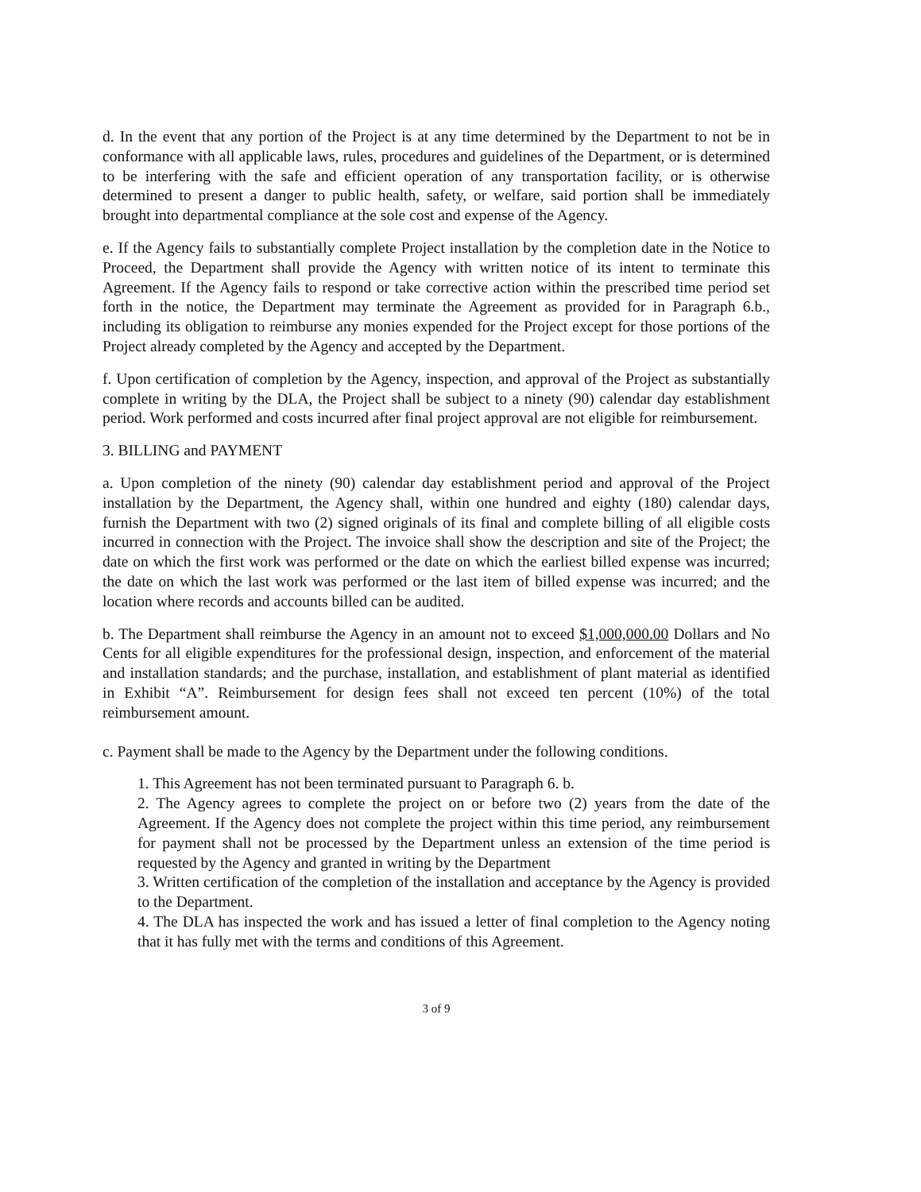d. In the event that any portion of the Project is at any time determined by the Department to not be in conformance with all applicable laws, rules, procedures and guidelines of the Department, or is determined to be interfering with the safe and efficient operation of any transportation facility, or is otherwise determined to present a danger to public health, safety, or welfare, said portion shall be immediately brought into departmental compliance at the sole cost and expense of the Agency.
e. If the Agency fails to substantially complete Project installation by the completion date in the Notice to Proceed, the Department shall provide the Agency with written notice of its intent to terminate this Agreement. If the Agency fails to respond or take corrective action within the prescribed time period set forth in the notice, the Department may terminate the Agreement as provided for in Paragraph 6.b., including its obligation to reimburse any monies expended for the Project except for those portions of the Project already completed by the Agency and accepted by the Department.
f. Upon certification of completion by the Agency, inspection, and approval of the Project as substantially complete in writing by the DLA, the Project shall be subject to a ninety (90) calendar day establishment period. Work performed and costs incurred after final project approval are not eligible for reimbursement.
3. BILLING and PAYMENT
a. Upon completion of the ninety (90) calendar day establishment period and approval of the Project installation by the Department, the Agency shall, within one hundred and eighty (180) calendar days, furnish the Department with two (2) signed originals of its final and complete billing of all eligible costs incurred in connection with the Project. The invoice shall show the description and site of the Project; the date on which the first work was performed or the date on which the earliest billed expense was incurred; the date on which the last work was performed or the last item of billed expense was incurred; and the location where records and accounts billed can be audited.
b. The Department shall reimburse the Agency in an amount not to exceed $1,000,000.00 Dollars and No Cents for all eligible expenditures for the professional design, inspection, and enforcement of the material and installation standards; and the purchase, installation, and establishment of plant material as identified in Exhibit “A”. Reimbursement for design fees shall not exceed ten percent (10%) of the total reimbursement amount.
c. Payment shall be made to the Agency by the Department under the following conditions.
1. This Agreement has not been terminated pursuant to Paragraph 6. b.
2. The Agency agrees to complete the project on or before two (2) years from the date of the Agreement. If the Agency does not complete the project within this time period, any reimbursement for payment shall not be processed by the Department unless an extension of the time period is requested by the Agency and granted in writing by the Department
3. Written certification of the completion of the installation and acceptance by the Agency is provided to the Department.
4. The DLA has inspected the work and has issued a letter of final completion to the Agency noting that it has fully met with the terms and conditions of this Agreement.
3 of 9